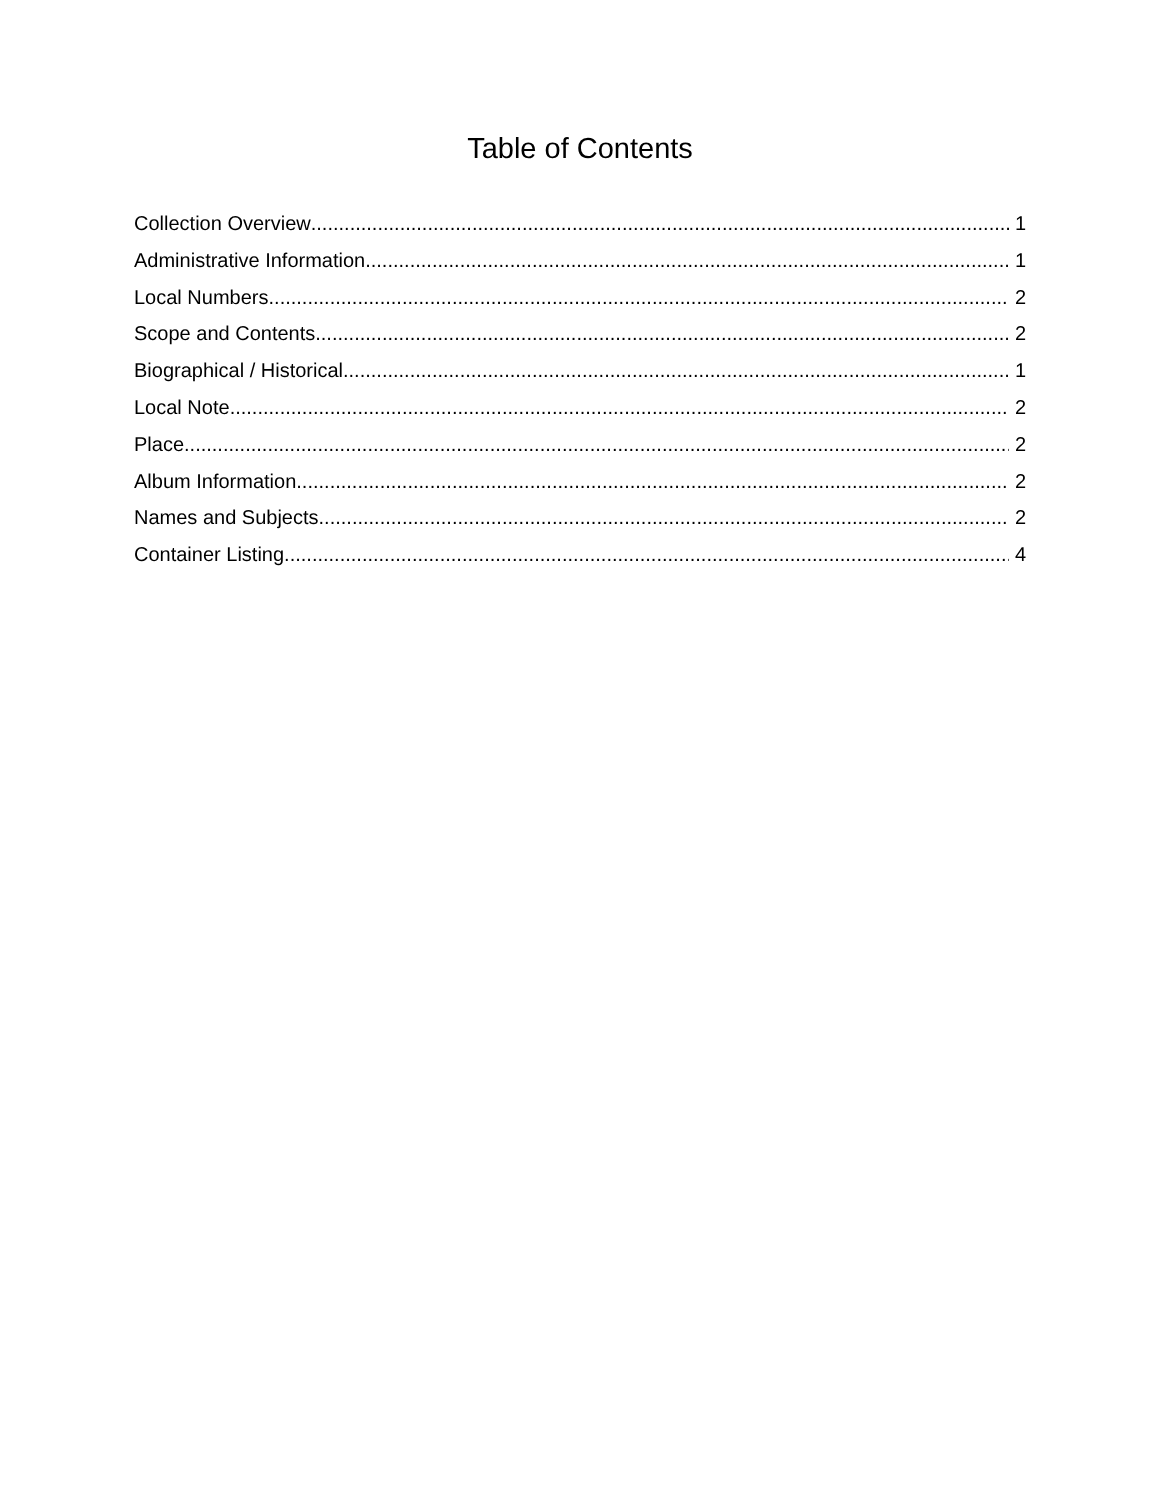Table of Contents
Collection Overview 1
Administrative Information 1
Local Numbers 2
Scope and Contents 2
Biographical / Historical 1
Local Note 2
Place 2
Album Information 2
Names and Subjects 2
Container Listing 4